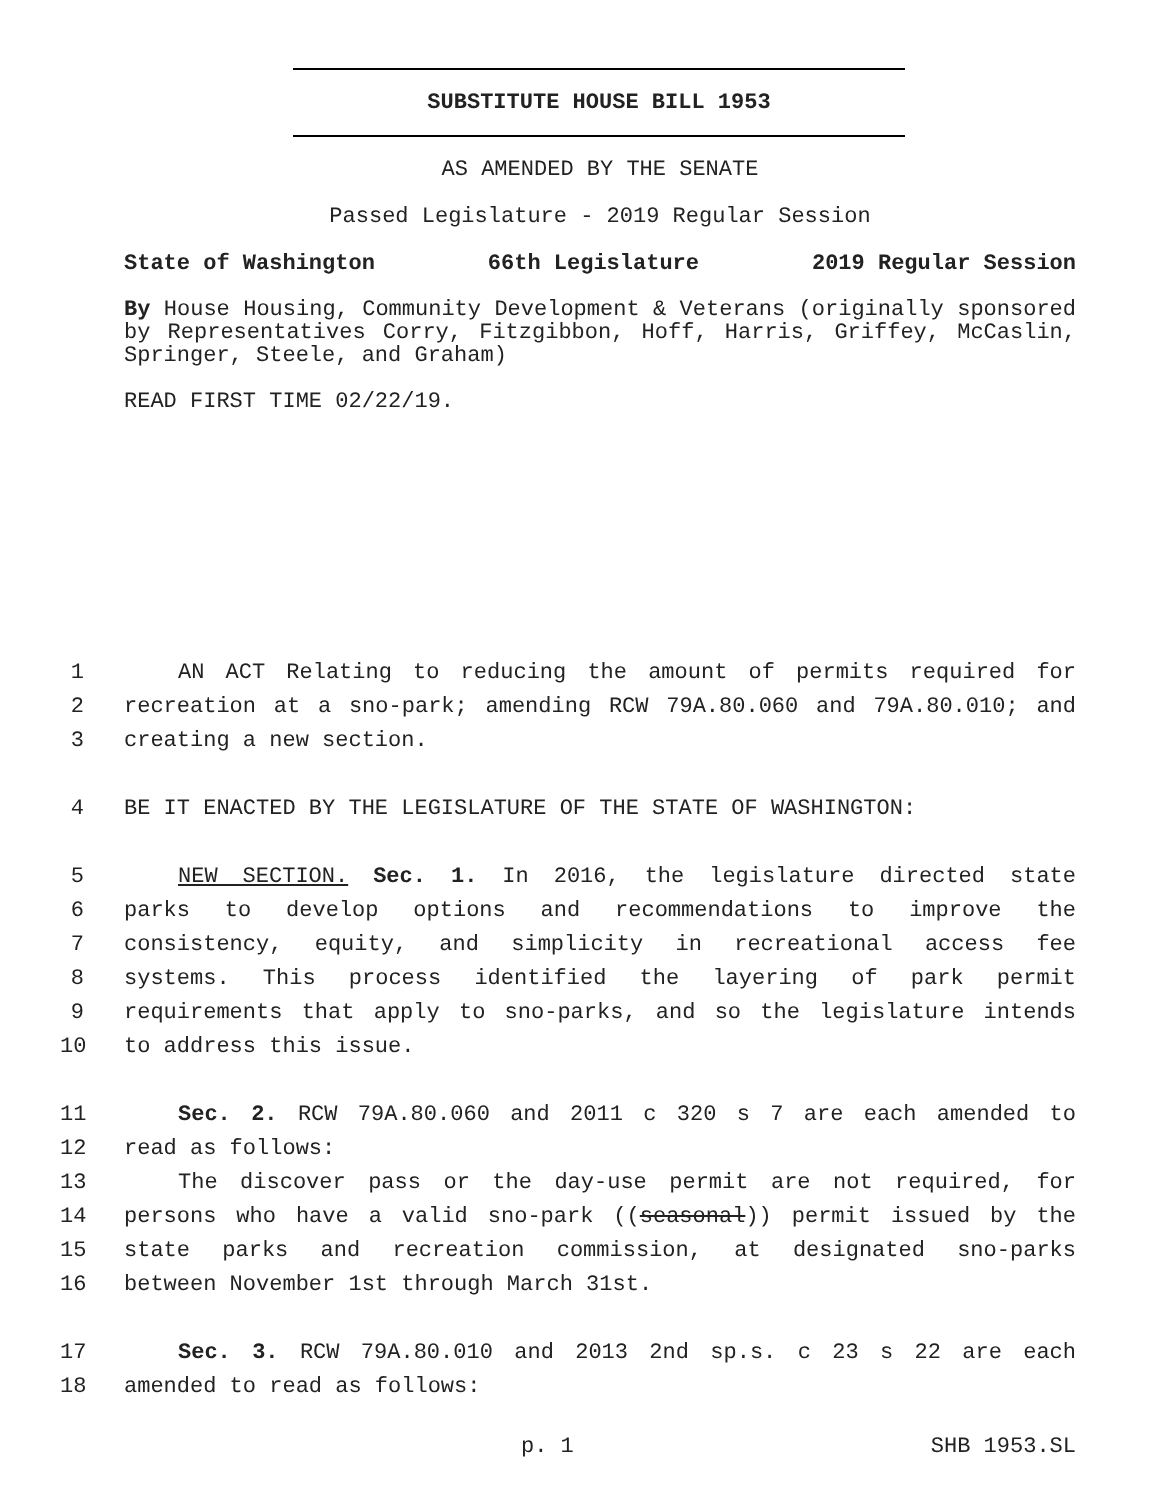SUBSTITUTE HOUSE BILL 1953
AS AMENDED BY THE SENATE
Passed Legislature - 2019 Regular Session
State of Washington 66th Legislature 2019 Regular Session
By House Housing, Community Development & Veterans (originally sponsored by Representatives Corry, Fitzgibbon, Hoff, Harris, Griffey, McCaslin, Springer, Steele, and Graham)
READ FIRST TIME 02/22/19.
1 AN ACT Relating to reducing the amount of permits required for
2 recreation at a sno-park; amending RCW 79A.80.060 and 79A.80.010; and
3 creating a new section.
4 BE IT ENACTED BY THE LEGISLATURE OF THE STATE OF WASHINGTON:
5 NEW SECTION. Sec. 1. In 2016, the legislature directed state
6 parks to develop options and recommendations to improve the
7 consistency, equity, and simplicity in recreational access fee
8 systems. This process identified the layering of park permit
9 requirements that apply to sno-parks, and so the legislature intends
10 to address this issue.
11 Sec. 2. RCW 79A.80.060 and 2011 c 320 s 7 are each amended to
12 read as follows:
13 The discover pass or the day-use permit are not required, for
14 persons who have a valid sno-park ((seasonal)) permit issued by the
15 state parks and recreation commission, at designated sno-parks
16 between November 1st through March 31st.
17 Sec. 3. RCW 79A.80.010 and 2013 2nd sp.s. c 23 s 22 are each
18 amended to read as follows:
p. 1 SHB 1953.SL